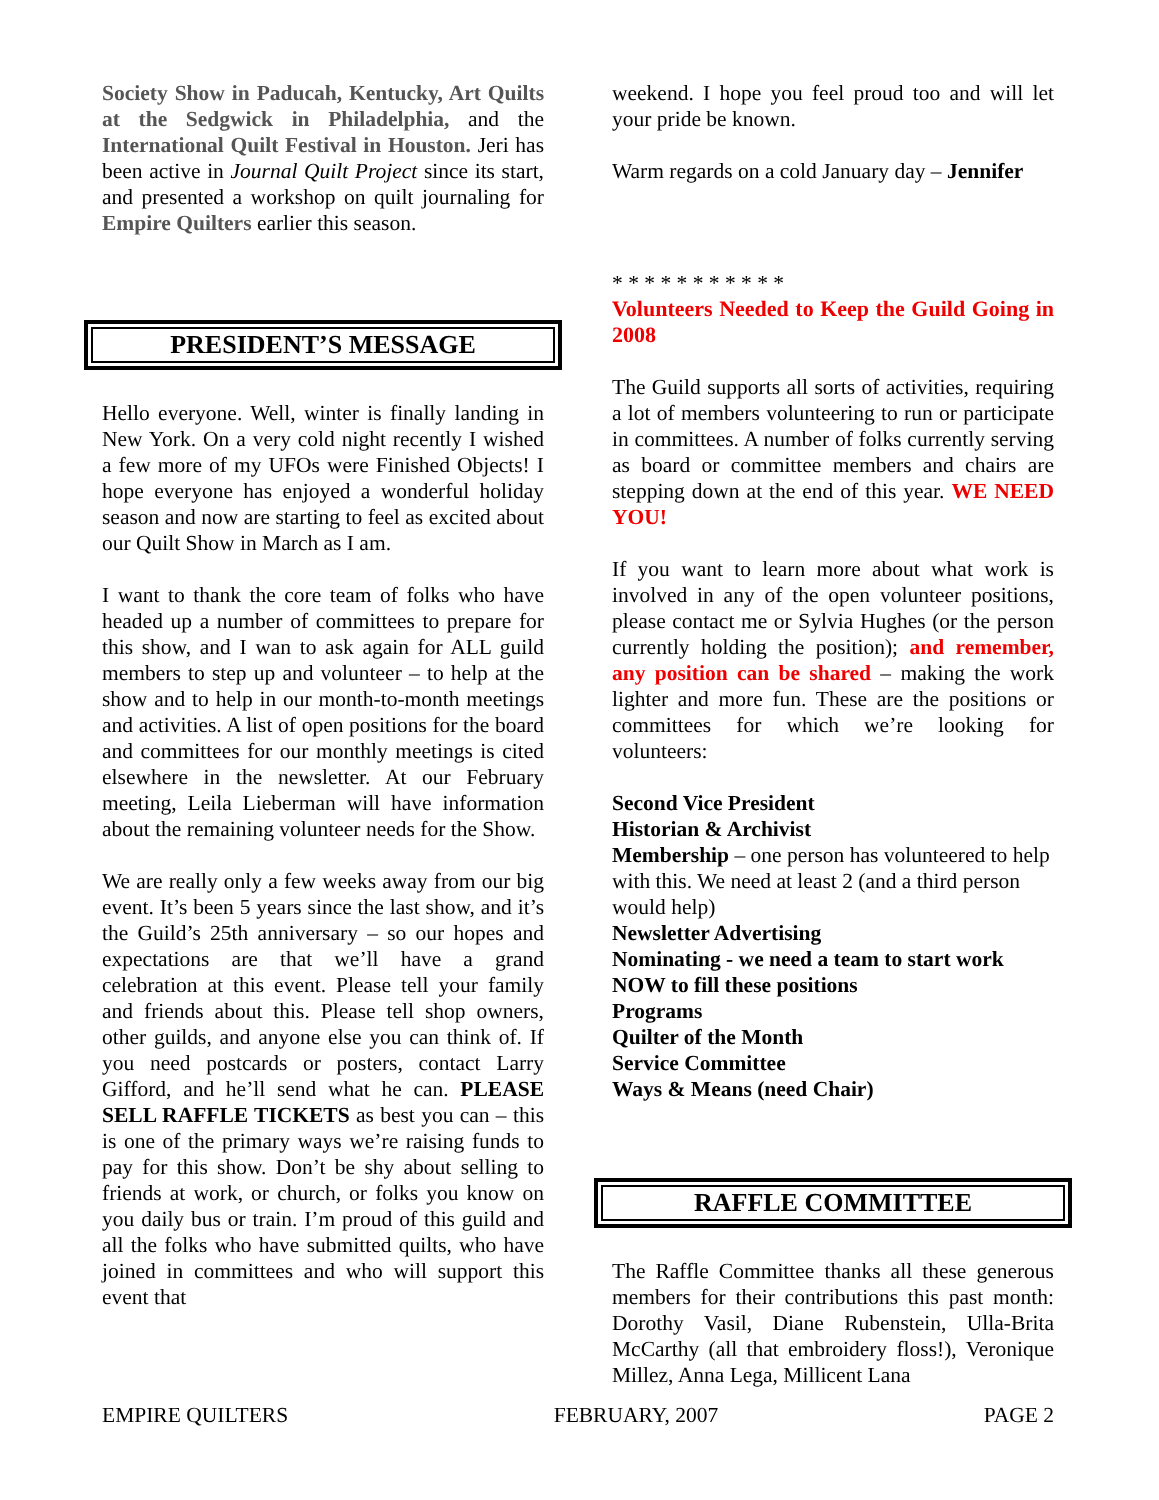Society Show in Paducah, Kentucky, Art Quilts at the Sedgwick in Philadelphia, and the International Quilt Festival in Houston. Jeri has been active in Journal Quilt Project since its start, and presented a workshop on quilt journaling for Empire Quilters earlier this season.
PRESIDENT’S MESSAGE
Hello everyone. Well, winter is finally landing in New York. On a very cold night recently I wished a few more of my UFOs were Finished Objects! I hope everyone has enjoyed a wonderful holiday season and now are starting to feel as excited about our Quilt Show in March as I am.
I want to thank the core team of folks who have headed up a number of committees to prepare for this show, and I wan to ask again for ALL guild members to step up and volunteer – to help at the show and to help in our month-to-month meetings and activities. A list of open positions for the board and committees for our monthly meetings is cited elsewhere in the newsletter. At our February meeting, Leila Lieberman will have information about the remaining volunteer needs for the Show.
We are really only a few weeks away from our big event. It’s been 5 years since the last show, and it’s the Guild’s 25th anniversary – so our hopes and expectations are that we’ll have a grand celebration at this event. Please tell your family and friends about this. Please tell shop owners, other guilds, and anyone else you can think of. If you need postcards or posters, contact Larry Gifford, and he’ll send what he can. PLEASE SELL RAFFLE TICKETS as best you can – this is one of the primary ways we’re raising funds to pay for this show. Don’t be shy about selling to friends at work, or church, or folks you know on you daily bus or train. I’m proud of this guild and all the folks who have submitted quilts, who have joined in committees and who will support this event that
weekend. I hope you feel proud too and will let your pride be known.
Warm regards on a cold January day – Jennifer
* * * * * * * * * * *
Volunteers Needed to Keep the Guild Going in 2008
The Guild supports all sorts of activities, requiring a lot of members volunteering to run or participate in committees. A number of folks currently serving as board or committee members and chairs are stepping down at the end of this year. WE NEED YOU!
If you want to learn more about what work is involved in any of the open volunteer positions, please contact me or Sylvia Hughes (or the person currently holding the position); and remember, any position can be shared – making the work lighter and more fun. These are the positions or committees for which we’re looking for volunteers:
Second Vice President
Historian & Archivist
Membership – one person has volunteered to help with this. We need at least 2 (and a third person would help)
Newsletter Advertising
Nominating - we need a team to start work NOW to fill these positions
Programs
Quilter of the Month
Service Committee
Ways & Means (need Chair)
RAFFLE COMMITTEE
The Raffle Committee thanks all these generous members for their contributions this past month: Dorothy Vasil, Diane Rubenstein, Ulla-Brita McCarthy (all that embroidery floss!), Veronique Millez, Anna Lega, Millicent Lana
EMPIRE QUILTERS FEBRUARY, 2007 PAGE 2